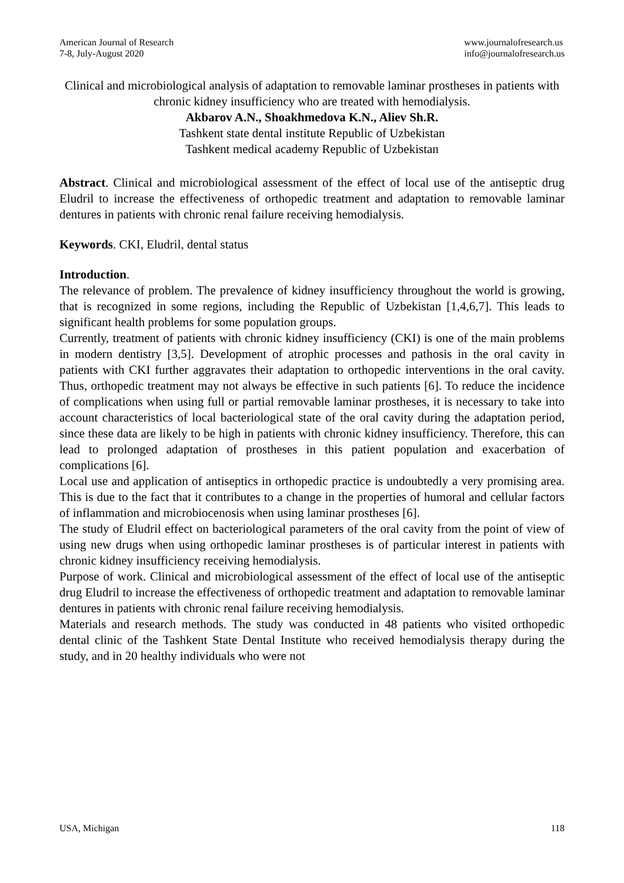American Journal of Research
7-8, July-August 2020
www.journalofresearch.us
info@journalofresearch.us
Clinical and microbiological analysis of adaptation to removable laminar prostheses in patients with chronic kidney insufficiency who are treated with hemodialysis.
Akbarov A.N., Shoakhmedova K.N., Aliev Sh.R.
Tashkent state dental institute Republic of Uzbekistan
Tashkent medical academy Republic of Uzbekistan
Abstract. Clinical and microbiological assessment of the effect of local use of the antiseptic drug Eludril to increase the effectiveness of orthopedic treatment and adaptation to removable laminar dentures in patients with chronic renal failure receiving hemodialysis.
Keywords. CKI, Eludril, dental status
Introduction.
The relevance of problem. The prevalence of kidney insufficiency throughout the world is growing, that is recognized in some regions, including the Republic of Uzbekistan [1,4,6,7]. This leads to significant health problems for some population groups.
Currently, treatment of patients with chronic kidney insufficiency (CKI) is one of the main problems in modern dentistry [3,5]. Development of atrophic processes and pathosis in the oral cavity in patients with CKI further aggravates their adaptation to orthopedic interventions in the oral cavity. Thus, orthopedic treatment may not always be effective in such patients [6]. To reduce the incidence of complications when using full or partial removable laminar prostheses, it is necessary to take into account characteristics of local bacteriological state of the oral cavity during the adaptation period, since these data are likely to be high in patients with chronic kidney insufficiency. Therefore, this can lead to prolonged adaptation of prostheses in this patient population and exacerbation of complications [6].
Local use and application of antiseptics in orthopedic practice is undoubtedly a very promising area. This is due to the fact that it contributes to a change in the properties of humoral and cellular factors of inflammation and microbiocenosis when using laminar prostheses [6].
The study of Eludril effect on bacteriological parameters of the oral cavity from the point of view of using new drugs when using orthopedic laminar prostheses is of particular interest in patients with chronic kidney insufficiency receiving hemodialysis.
Purpose of work. Clinical and microbiological assessment of the effect of local use of the antiseptic drug Eludril to increase the effectiveness of orthopedic treatment and adaptation to removable laminar dentures in patients with chronic renal failure receiving hemodialysis.
Materials and research methods. The study was conducted in 48 patients who visited orthopedic dental clinic of the Tashkent State Dental Institute who received hemodialysis therapy during the study, and in 20 healthy individuals who were not
USA, Michigan 118